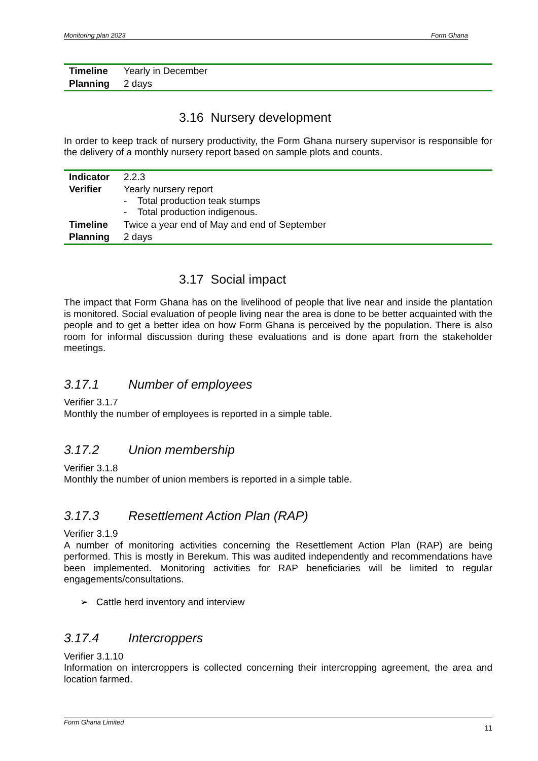Monitoring plan 2023 Form Ghana
| Timeline | Yearly in December |
| Planning | 2 days |
3.16 Nursery development
In order to keep track of nursery productivity, the Form Ghana nursery supervisor is responsible for the delivery of a monthly nursery report based on sample plots and counts.
| Indicator | 2.2.3 |
| Verifier | Yearly nursery report - Total production teak stumps - Total production indigenous. |
| Timeline | Twice a year end of May and end of September |
| Planning | 2 days |
3.17 Social impact
The impact that Form Ghana has on the livelihood of people that live near and inside the plantation is monitored. Social evaluation of people living near the area is done to be better acquainted with the people and to get a better idea on how Form Ghana is perceived by the population. There is also room for informal discussion during these evaluations and is done apart from the stakeholder meetings.
3.17.1 Number of employees
Verifier 3.1.7
Monthly the number of employees is reported in a simple table.
3.17.2 Union membership
Verifier 3.1.8
Monthly the number of union members is reported in a simple table.
3.17.3 Resettlement Action Plan (RAP)
Verifier 3.1.9
A number of monitoring activities concerning the Resettlement Action Plan (RAP) are being performed. This is mostly in Berekum. This was audited independently and recommendations have been implemented. Monitoring activities for RAP beneficiaries will be limited to regular engagements/consultations.
➢ Cattle herd inventory and interview
3.17.4 Intercroppers
Verifier 3.1.10
Information on intercroppers is collected concerning their intercropping agreement, the area and location farmed.
Form Ghana Limited
11